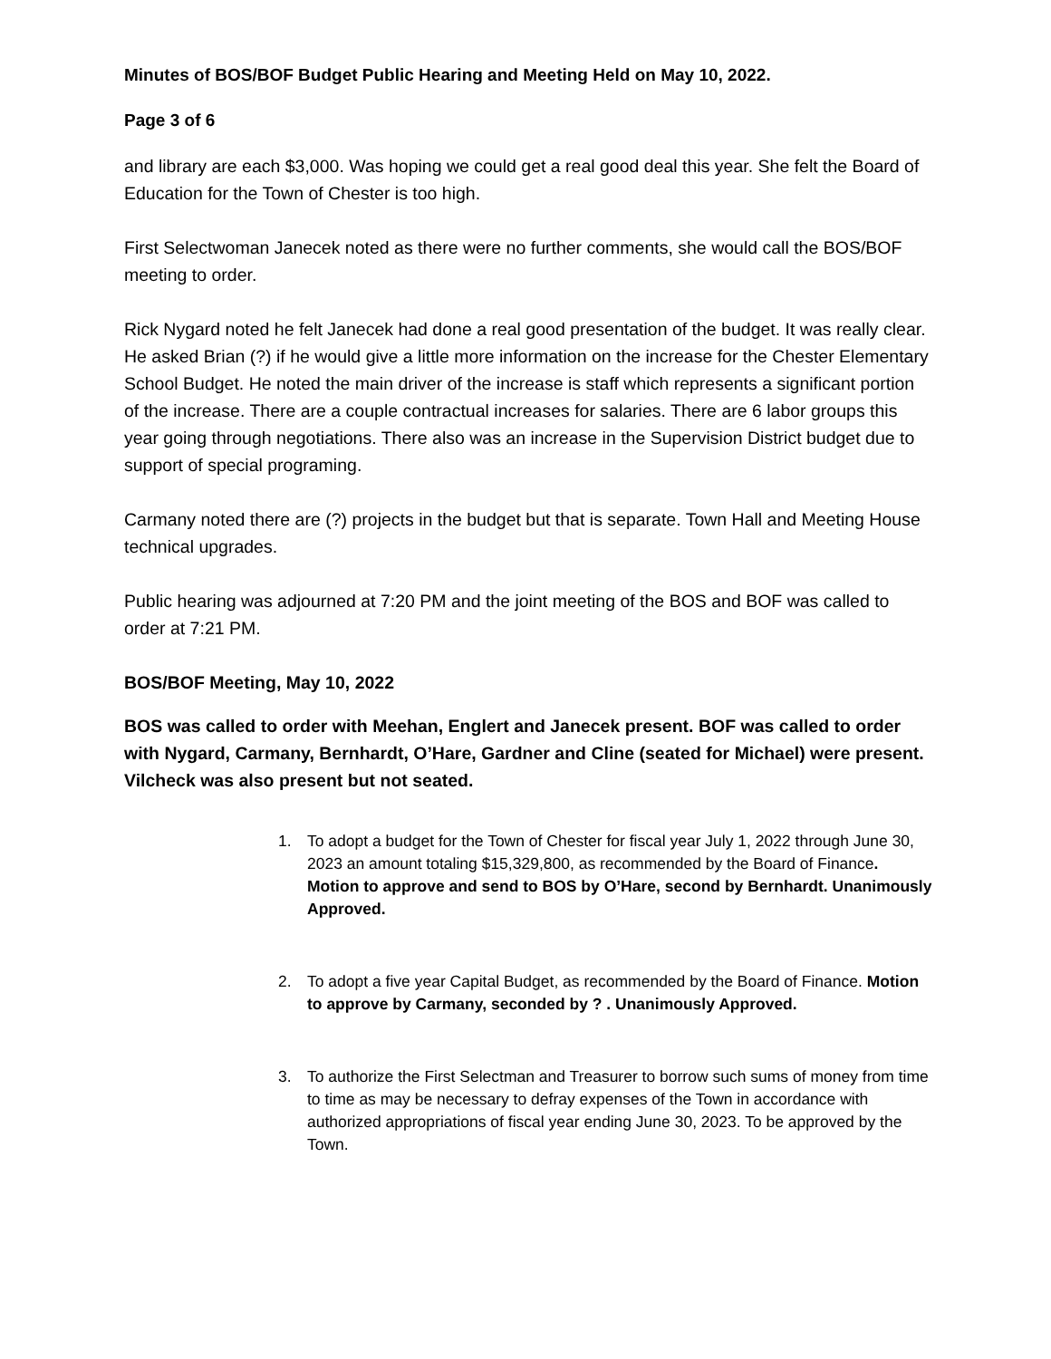Minutes of BOS/BOF Budget Public Hearing and Meeting Held on May 10, 2022.
Page 3 of 6
and library are each $3,000. Was hoping we could get a real good deal this year. She felt the Board of Education for the Town of Chester is too high.
First Selectwoman Janecek noted as there were no further comments, she would call the BOS/BOF meeting to order.
Rick Nygard noted he felt Janecek had done a real good presentation of the budget. It was really clear. He asked Brian (?) if he would give a little more information on the increase for the Chester Elementary School Budget. He noted the main driver of the increase is staff which represents a significant portion of the increase. There are a couple contractual increases for salaries. There are 6 labor groups this year going through negotiations. There also was an increase in the Supervision District budget due to support of special programing.
Carmany noted there are (?) projects in the budget but that is separate. Town Hall and Meeting House technical upgrades.
Public hearing was adjourned at 7:20 PM and the joint meeting of the BOS and BOF was called to order at 7:21 PM.
BOS/BOF Meeting, May 10, 2022
BOS was called to order with Meehan, Englert and Janecek present. BOF was called to order with Nygard, Carmany, Bernhardt, O’Hare, Gardner and Cline (seated for Michael) were present. Vilcheck was also present but not seated.
1. To adopt a budget for the Town of Chester for fiscal year July 1, 2022 through June 30, 2023 an amount totaling $15,329,800, as recommended by the Board of Finance. Motion to approve and send to BOS by O’Hare, second by Bernhardt. Unanimously Approved.
2. To adopt a five year Capital Budget, as recommended by the Board of Finance. Motion to approve by Carmany, seconded by ? . Unanimously Approved.
3. To authorize the First Selectman and Treasurer to borrow such sums of money from time to time as may be necessary to defray expenses of the Town in accordance with authorized appropriations of fiscal year ending June 30, 2023. To be approved by the Town.